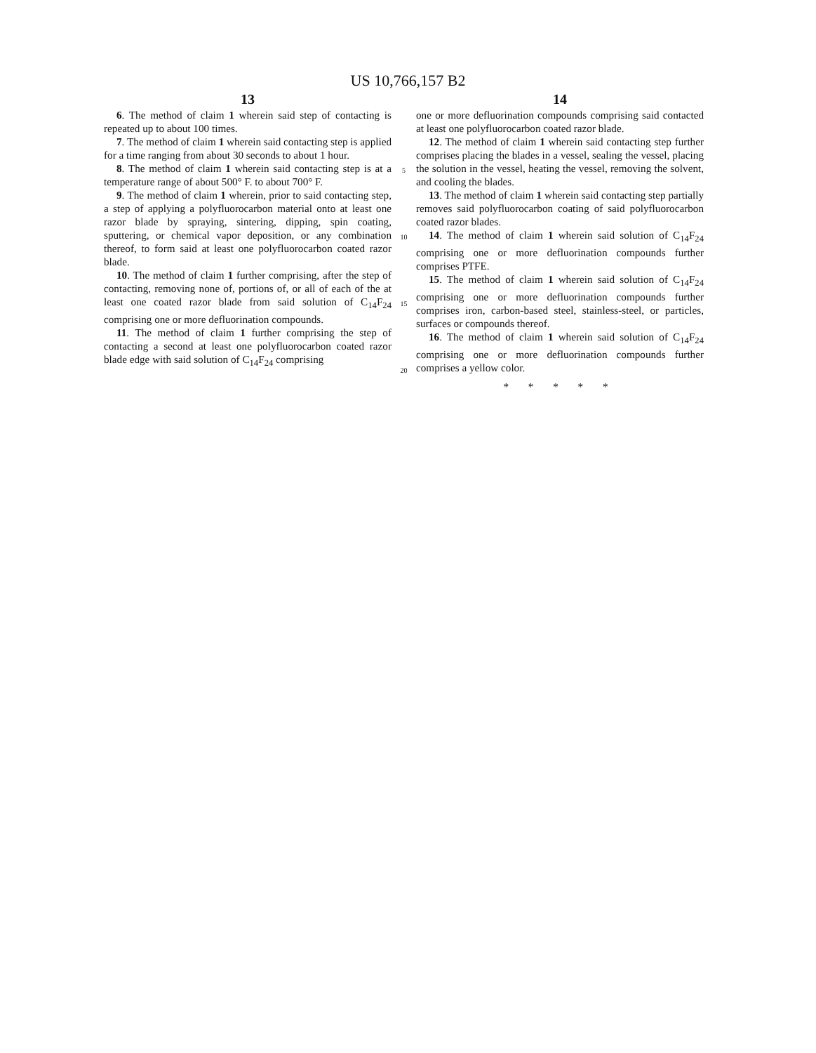US 10,766,157 B2
13
6. The method of claim 1 wherein said step of contacting is repeated up to about 100 times.
7. The method of claim 1 wherein said contacting step is applied for a time ranging from about 30 seconds to about 1 hour.
8. The method of claim 1 wherein said contacting step is at a temperature range of about 500° F. to about 700° F.
9. The method of claim 1 wherein, prior to said contacting step, a step of applying a polyfluorocarbon material onto at least one razor blade by spraying, sintering, dipping, spin coating, sputtering, or chemical vapor deposition, or any combination thereof, to form said at least one polyfluorocarbon coated razor blade.
10. The method of claim 1 further comprising, after the step of contacting, removing none of, portions of, or all of each of the at least one coated razor blade from said solution of C<sub>14</sub>F<sub>24</sub> comprising one or more defluorination compounds.
11. The method of claim 1 further comprising the step of contacting a second at least one polyfluorocarbon coated razor blade edge with said solution of C<sub>14</sub>F<sub>24</sub> comprising
5
10
15
20
14
one or more defluorination compounds comprising said contacted at least one polyfluorocarbon coated razor blade.
12. The method of claim 1 wherein said contacting step further comprises placing the blades in a vessel, sealing the vessel, placing the solution in the vessel, heating the vessel, removing the solvent, and cooling the blades.
13. The method of claim 1 wherein said contacting step partially removes said polyfluorocarbon coating of said polyfluorocarbon coated razor blades.
14. The method of claim 1 wherein said solution of C<sub>14</sub>F<sub>24</sub> comprising one or more defluorination compounds further comprises PTFE.
15. The method of claim 1 wherein said solution of C<sub>14</sub>F<sub>24</sub> comprising one or more defluorination compounds further comprises iron, carbon-based steel, stainless-steel, or particles, surfaces or compounds thereof.
16. The method of claim 1 wherein said solution of C<sub>14</sub>F<sub>24</sub> comprising one or more defluorination compounds further comprises a yellow color.
* * * * *